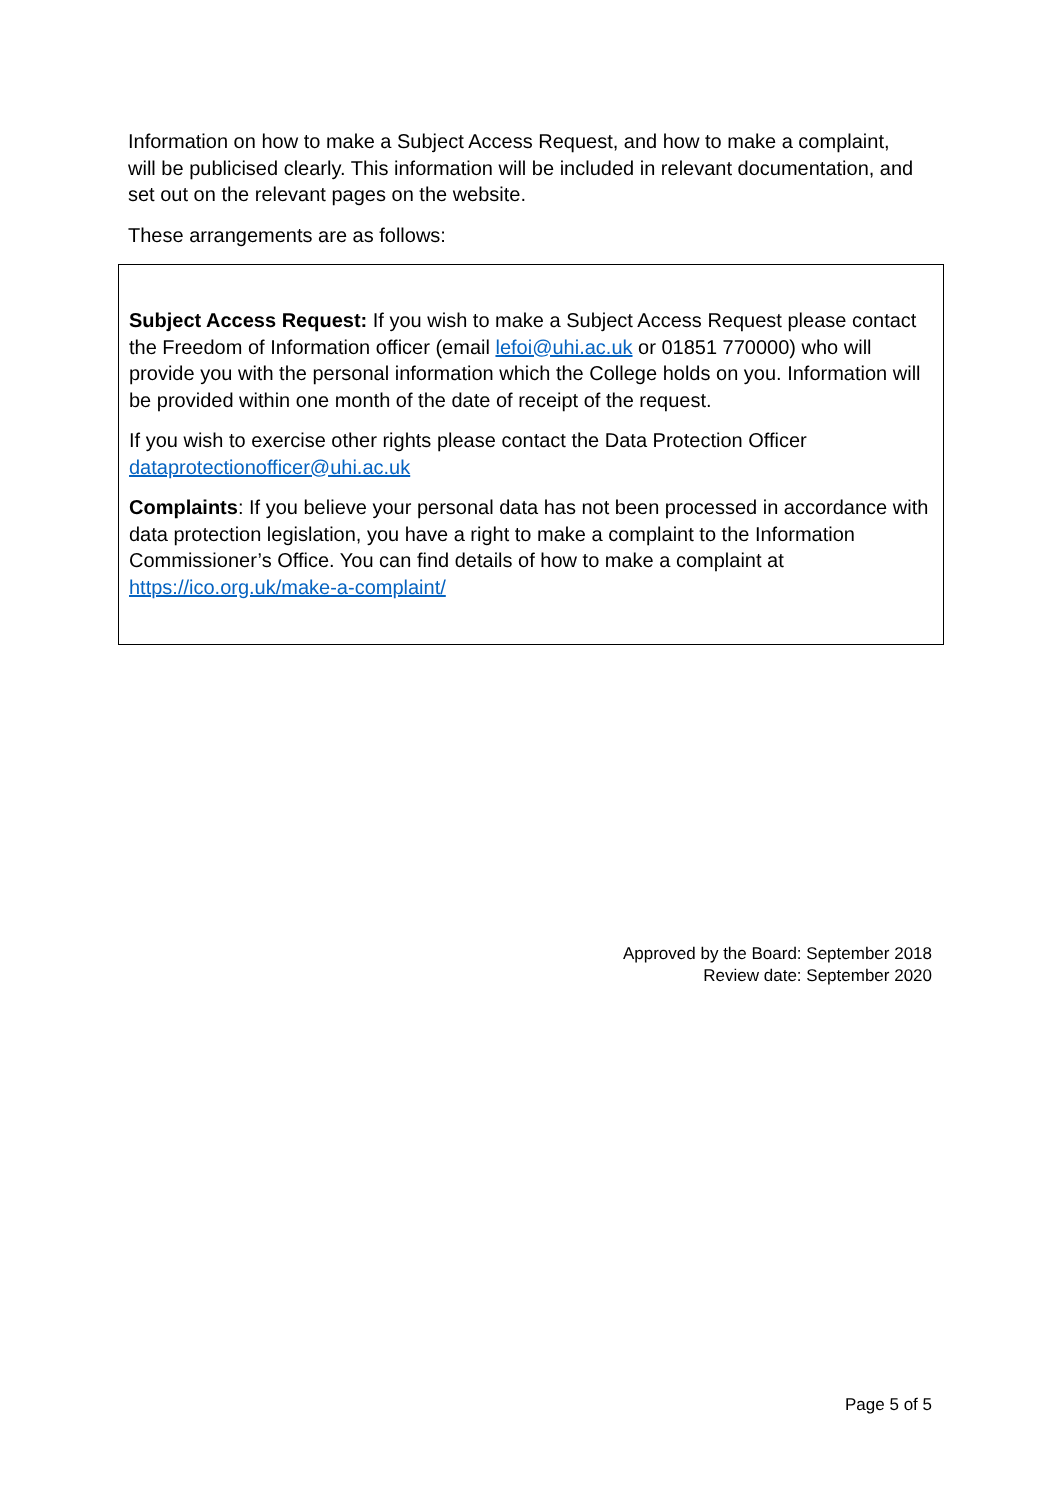Information on how to make a Subject Access Request, and how to make a complaint, will be publicised clearly. This information will be included in relevant documentation, and set out on the relevant pages on the website.
These arrangements are as follows:
Subject Access Request: If you wish to make a Subject Access Request please contact the Freedom of Information officer (email lefoi@uhi.ac.uk or 01851 770000) who will provide you with the personal information which the College holds on you. Information will be provided within one month of the date of receipt of the request.
If you wish to exercise other rights please contact the Data Protection Officer dataprotectionofficer@uhi.ac.uk
Complaints: If you believe your personal data has not been processed in accordance with data protection legislation, you have a right to make a complaint to the Information Commissioner’s Office. You can find details of how to make a complaint at https://ico.org.uk/make-a-complaint/
Approved by the Board: September 2018
Review date: September 2020
Page 5 of 5